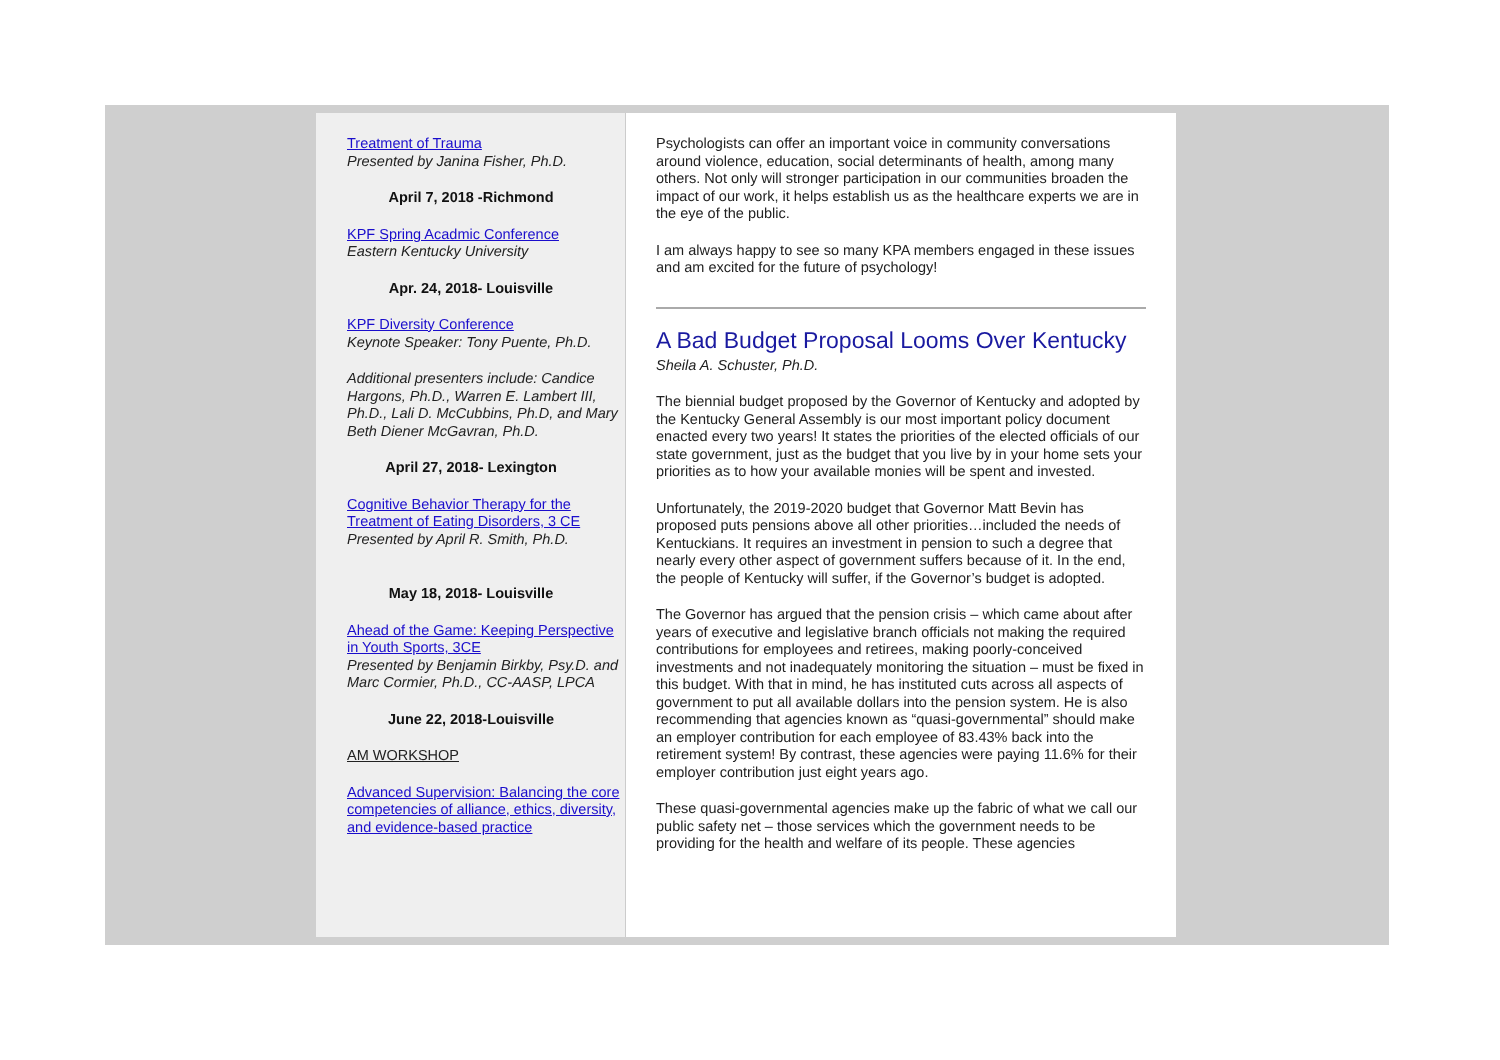Treatment of Trauma
Presented by Janina Fisher, Ph.D.
April 7, 2018 -Richmond
KPF Spring Acadmic Conference
Eastern Kentucky University
Apr. 24, 2018- Louisville
KPF Diversity Conference
Keynote Speaker: Tony Puente, Ph.D.
Additional presenters include: Candice Hargons, Ph.D., Warren E. Lambert III, Ph.D., Lali D. McCubbins, Ph.D, and Mary Beth Diener McGavran, Ph.D.
April 27, 2018- Lexington
Cognitive Behavior Therapy for the Treatment of Eating Disorders, 3 CE
Presented by April R. Smith, Ph.D.
May 18, 2018- Louisville
Ahead of the Game: Keeping Perspective in Youth Sports, 3CE
Presented by Benjamin Birkby, Psy.D. and Marc Cormier, Ph.D., CC-AASP, LPCA
June 22, 2018-Louisville
AM WORKSHOP
Advanced Supervision: Balancing the core competencies of alliance, ethics, diversity, and evidence-based practice
Psychologists can offer an important voice in community conversations around violence, education, social determinants of health, among many others. Not only will stronger participation in our communities broaden the impact of our work, it helps establish us as the healthcare experts we are in the eye of the public.
I am always happy to see so many KPA members engaged in these issues and am excited for the future of psychology!
A Bad Budget Proposal Looms Over Kentucky
Sheila A. Schuster, Ph.D.
The biennial budget proposed by the Governor of Kentucky and adopted by the Kentucky General Assembly is our most important policy document enacted every two years! It states the priorities of the elected officials of our state government, just as the budget that you live by in your home sets your priorities as to how your available monies will be spent and invested.
Unfortunately, the 2019-2020 budget that Governor Matt Bevin has proposed puts pensions above all other priorities…included the needs of Kentuckians. It requires an investment in pension to such a degree that nearly every other aspect of government suffers because of it. In the end, the people of Kentucky will suffer, if the Governor’s budget is adopted.
The Governor has argued that the pension crisis – which came about after years of executive and legislative branch officials not making the required contributions for employees and retirees, making poorly-conceived investments and not inadequately monitoring the situation – must be fixed in this budget. With that in mind, he has instituted cuts across all aspects of government to put all available dollars into the pension system. He is also recommending that agencies known as “quasi-governmental” should make an employer contribution for each employee of 83.43% back into the retirement system! By contrast, these agencies were paying 11.6% for their employer contribution just eight years ago.
These quasi-governmental agencies make up the fabric of what we call our public safety net – those services which the government needs to be providing for the health and welfare of its people. These agencies